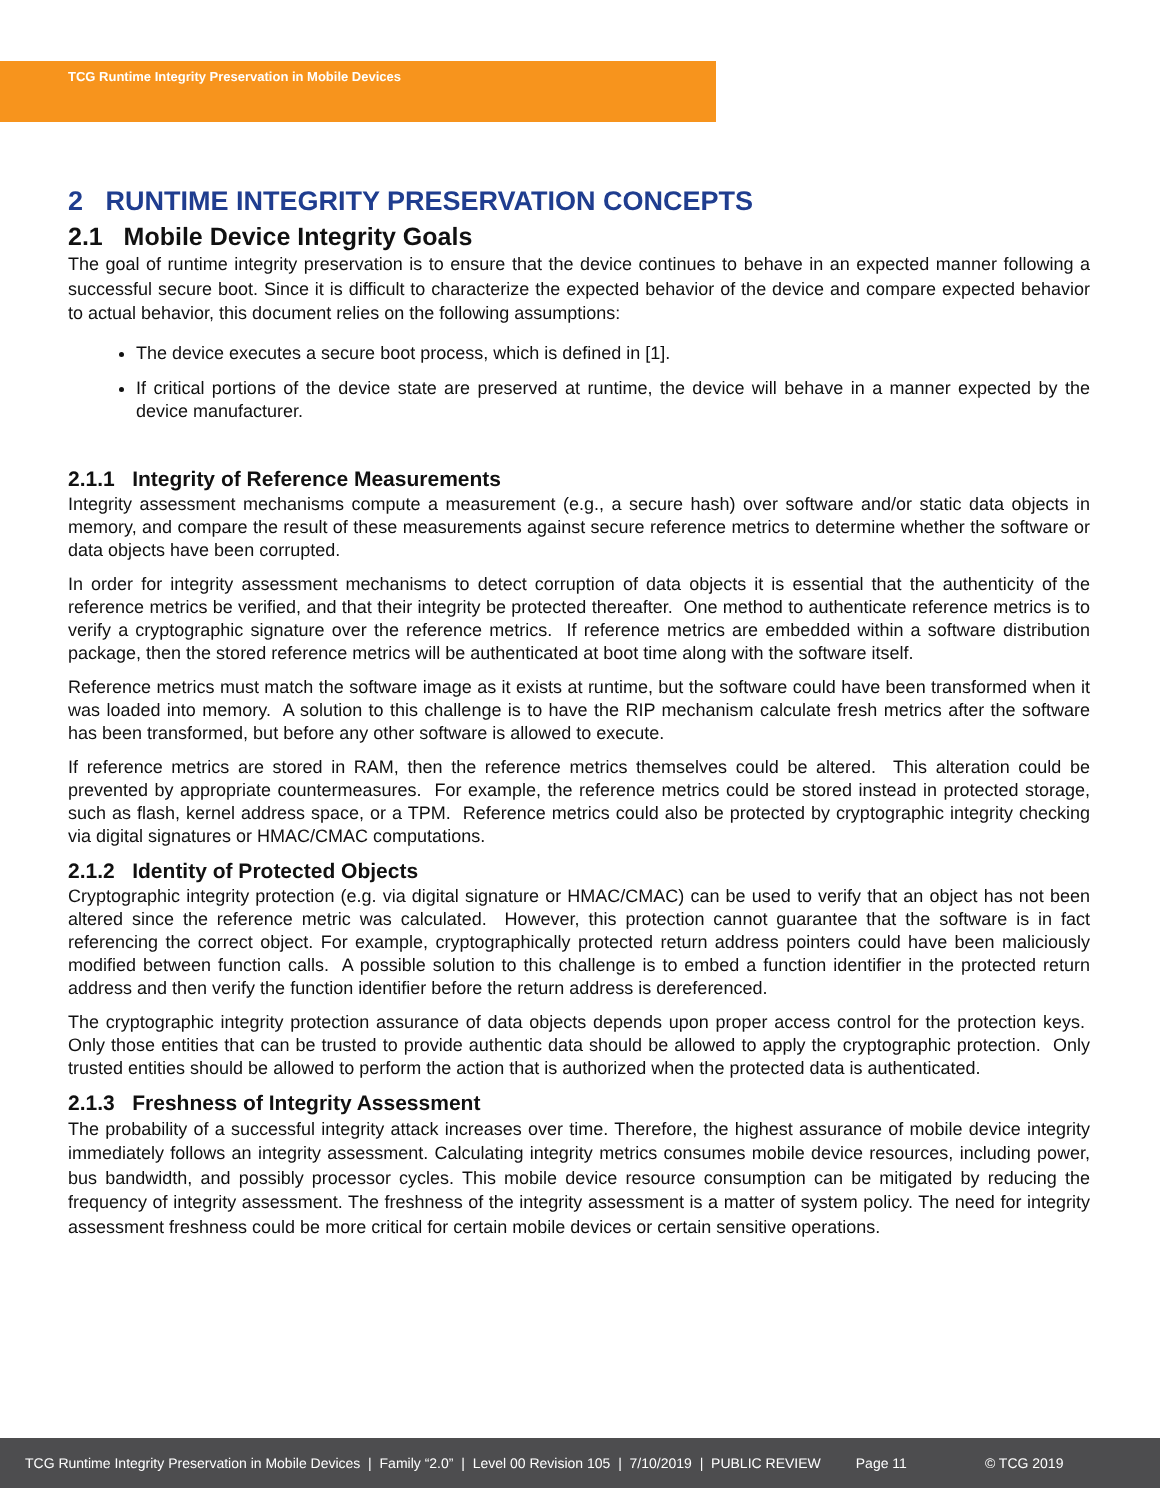TCG Runtime Integrity Preservation in Mobile Devices
2 RUNTIME INTEGRITY PRESERVATION CONCEPTS
2.1 Mobile Device Integrity Goals
The goal of runtime integrity preservation is to ensure that the device continues to behave in an expected manner following a successful secure boot. Since it is difficult to characterize the expected behavior of the device and compare expected behavior to actual behavior, this document relies on the following assumptions:
The device executes a secure boot process, which is defined in [1].
If critical portions of the device state are preserved at runtime, the device will behave in a manner expected by the device manufacturer.
2.1.1 Integrity of Reference Measurements
Integrity assessment mechanisms compute a measurement (e.g., a secure hash) over software and/or static data objects in memory, and compare the result of these measurements against secure reference metrics to determine whether the software or data objects have been corrupted.
In order for integrity assessment mechanisms to detect corruption of data objects it is essential that the authenticity of the reference metrics be verified, and that their integrity be protected thereafter. One method to authenticate reference metrics is to verify a cryptographic signature over the reference metrics. If reference metrics are embedded within a software distribution package, then the stored reference metrics will be authenticated at boot time along with the software itself.
Reference metrics must match the software image as it exists at runtime, but the software could have been transformed when it was loaded into memory. A solution to this challenge is to have the RIP mechanism calculate fresh metrics after the software has been transformed, but before any other software is allowed to execute.
If reference metrics are stored in RAM, then the reference metrics themselves could be altered. This alteration could be prevented by appropriate countermeasures. For example, the reference metrics could be stored instead in protected storage, such as flash, kernel address space, or a TPM. Reference metrics could also be protected by cryptographic integrity checking via digital signatures or HMAC/CMAC computations.
2.1.2 Identity of Protected Objects
Cryptographic integrity protection (e.g. via digital signature or HMAC/CMAC) can be used to verify that an object has not been altered since the reference metric was calculated. However, this protection cannot guarantee that the software is in fact referencing the correct object. For example, cryptographically protected return address pointers could have been maliciously modified between function calls. A possible solution to this challenge is to embed a function identifier in the protected return address and then verify the function identifier before the return address is dereferenced.
The cryptographic integrity protection assurance of data objects depends upon proper access control for the protection keys. Only those entities that can be trusted to provide authentic data should be allowed to apply the cryptographic protection. Only trusted entities should be allowed to perform the action that is authorized when the protected data is authenticated.
2.1.3 Freshness of Integrity Assessment
The probability of a successful integrity attack increases over time. Therefore, the highest assurance of mobile device integrity immediately follows an integrity assessment. Calculating integrity metrics consumes mobile device resources, including power, bus bandwidth, and possibly processor cycles. This mobile device resource consumption can be mitigated by reducing the frequency of integrity assessment. The freshness of the integrity assessment is a matter of system policy. The need for integrity assessment freshness could be more critical for certain mobile devices or certain sensitive operations.
TCG Runtime Integrity Preservation in Mobile Devices | Family “2.0” | Level 00 Revision 105 | 7/10/2019 | PUBLIC REVIEW Page 11 © TCG 2019